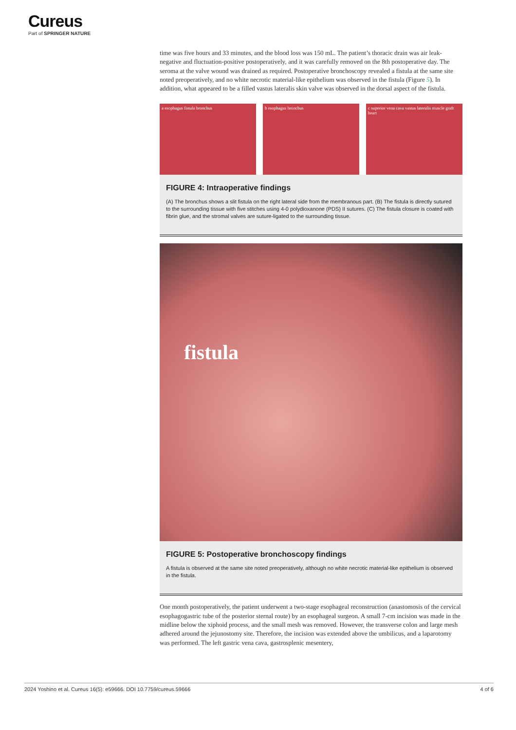Cureus
Part of SPRINGER NATURE
time was five hours and 33 minutes, and the blood loss was 150 mL. The patient’s thoracic drain was air leak-negative and fluctuation-positive postoperatively, and it was carefully removed on the 8th postoperative day. The seroma at the valve wound was drained as required. Postoperative bronchoscopy revealed a fistula at the same site noted preoperatively, and no white necrotic material-like epithelium was observed in the fistula (Figure 5). In addition, what appeared to be a filled vastus lateralis skin valve was observed in the dorsal aspect of the fistula.
a esophagus fistula bronchus b esophagus bronchus c superior vena cava vastus lateralis muscle graft heart
FIGURE 4: Intraoperative findings
(A) The bronchus shows a slit fistula on the right lateral side from the membranous part. (B) The fistula is directly sutured to the surrounding tissue with five stitches using 4-0 polydioxanone (PDS) II sutures. (C) The fistula closure is coated with fibrin glue, and the stromal valves are suture-ligated to the surrounding tissue.
fistula
FIGURE 5: Postoperative bronchoscopy findings
A fistula is observed at the same site noted preoperatively, although no white necrotic material-like epithelium is observed in the fistula.
One month postoperatively, the patient underwent a two-stage esophageal reconstruction (anastomosis of the cervical esophagogastric tube of the posterior sternal route) by an esophageal surgeon. A small 7-cm incision was made in the midline below the xiphoid process, and the small mesh was removed. However, the transverse colon and large mesh adhered around the jejunostomy site. Therefore, the incision was extended above the umbilicus, and a laparotomy was performed. The left gastric vena cava, gastrosplenic mesentery,
2024 Yoshino et al. Cureus 16(5): e59666. DOI 10.7759/cureus.59666 4 of 6